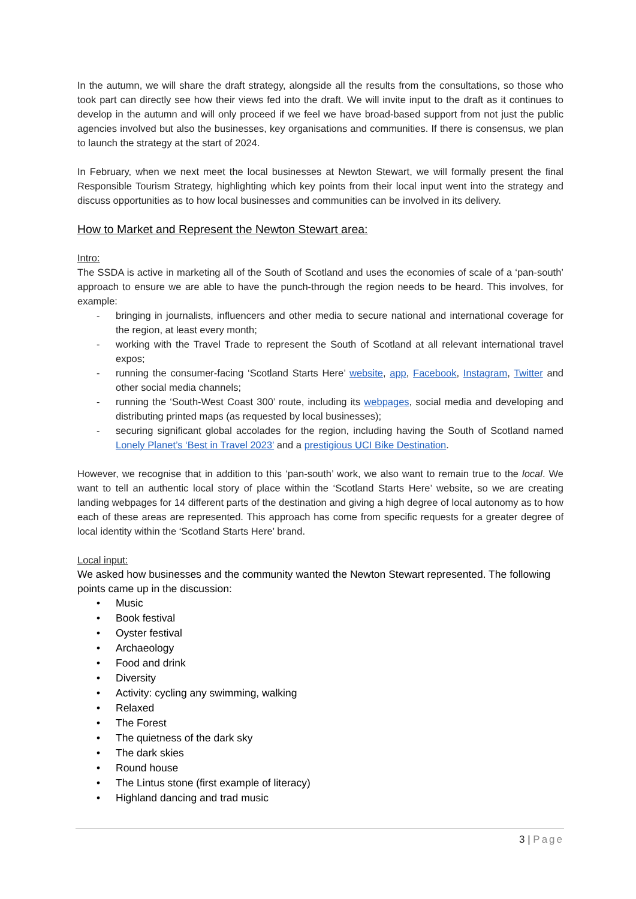In the autumn, we will share the draft strategy, alongside all the results from the consultations, so those who took part can directly see how their views fed into the draft. We will invite input to the draft as it continues to develop in the autumn and will only proceed if we feel we have broad-based support from not just the public agencies involved but also the businesses, key organisations and communities. If there is consensus, we plan to launch the strategy at the start of 2024.
In February, when we next meet the local businesses at Newton Stewart, we will formally present the final Responsible Tourism Strategy, highlighting which key points from their local input went into the strategy and discuss opportunities as to how local businesses and communities can be involved in its delivery.
How to Market and Represent the Newton Stewart area:
Intro:
The SSDA is active in marketing all of the South of Scotland and uses the economies of scale of a ‘pan-south’ approach to ensure we are able to have the punch-through the region needs to be heard. This involves, for example:
- bringing in journalists, influencers and other media to secure national and international coverage for the region, at least every month;
- working with the Travel Trade to represent the South of Scotland at all relevant international travel expos;
- running the consumer-facing ‘Scotland Starts Here’ website, app, Facebook, Instagram, Twitter and other social media channels;
- running the ‘South-West Coast 300’ route, including its webpages, social media and developing and distributing printed maps (as requested by local businesses);
- securing significant global accolades for the region, including having the South of Scotland named Lonely Planet’s ‘Best in Travel 2023’ and a prestigious UCI Bike Destination.
However, we recognise that in addition to this ‘pan-south’ work, we also want to remain true to the local. We want to tell an authentic local story of place within the ‘Scotland Starts Here’ website, so we are creating landing webpages for 14 different parts of the destination and giving a high degree of local autonomy as to how each of these areas are represented. This approach has come from specific requests for a greater degree of local identity within the ‘Scotland Starts Here’ brand.
Local input:
We asked how businesses and the community wanted the Newton Stewart represented. The following points came up in the discussion:
• Music
• Book festival
• Oyster festival
• Archaeology
• Food and drink
• Diversity
• Activity: cycling any swimming, walking
• Relaxed
• The Forest
• The quietness of the dark sky
• The dark skies
• Round house
• The Lintus stone (first example of literacy)
• Highland dancing and trad music
3 | Page